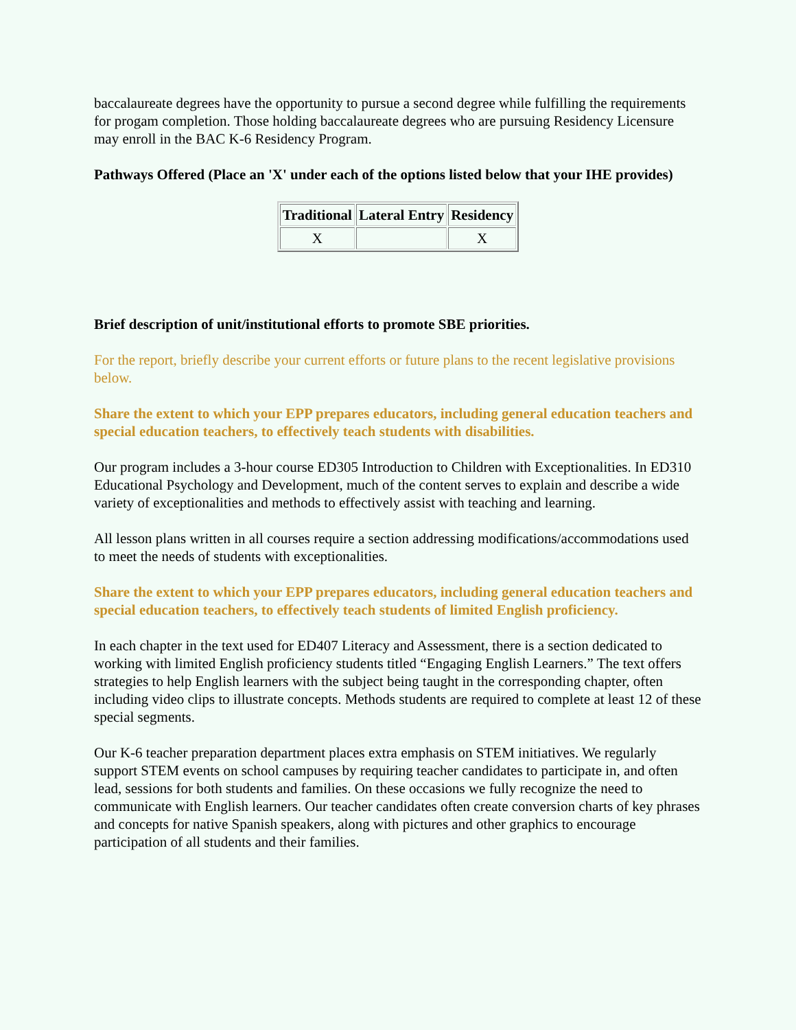baccalaureate degrees have the opportunity to pursue a second degree while fulfilling the requirements for progam completion. Those holding baccalaureate degrees who are pursuing Residency Licensure may enroll in the BAC K-6 Residency Program.
Pathways Offered (Place an 'X' under each of the options listed below that your IHE provides)
| Traditional | Lateral Entry | Residency |
| --- | --- | --- |
| X | | X |
Brief description of unit/institutional efforts to promote SBE priorities.
For the report, briefly describe your current efforts or future plans to the recent legislative provisions below.
Share the extent to which your EPP prepares educators, including general education teachers and special education teachers, to effectively teach students with disabilities.
Our program includes a 3-hour course ED305 Introduction to Children with Exceptionalities. In ED310 Educational Psychology and Development, much of the content serves to explain and describe a wide variety of exceptionalities and methods to effectively assist with teaching and learning.
All lesson plans written in all courses require a section addressing modifications/accommodations used to meet the needs of students with exceptionalities.
Share the extent to which your EPP prepares educators, including general education teachers and special education teachers, to effectively teach students of limited English proficiency.
In each chapter in the text used for ED407 Literacy and Assessment, there is a section dedicated to working with limited English proficiency students titled “Engaging English Learners.” The text offers strategies to help English learners with the subject being taught in the corresponding chapter, often including video clips to illustrate concepts. Methods students are required to complete at least 12 of these special segments.
Our K-6 teacher preparation department places extra emphasis on STEM initiatives. We regularly support STEM events on school campuses by requiring teacher candidates to participate in, and often lead, sessions for both students and families. On these occasions we fully recognize the need to communicate with English learners. Our teacher candidates often create conversion charts of key phrases and concepts for native Spanish speakers, along with pictures and other graphics to encourage participation of all students and their families.